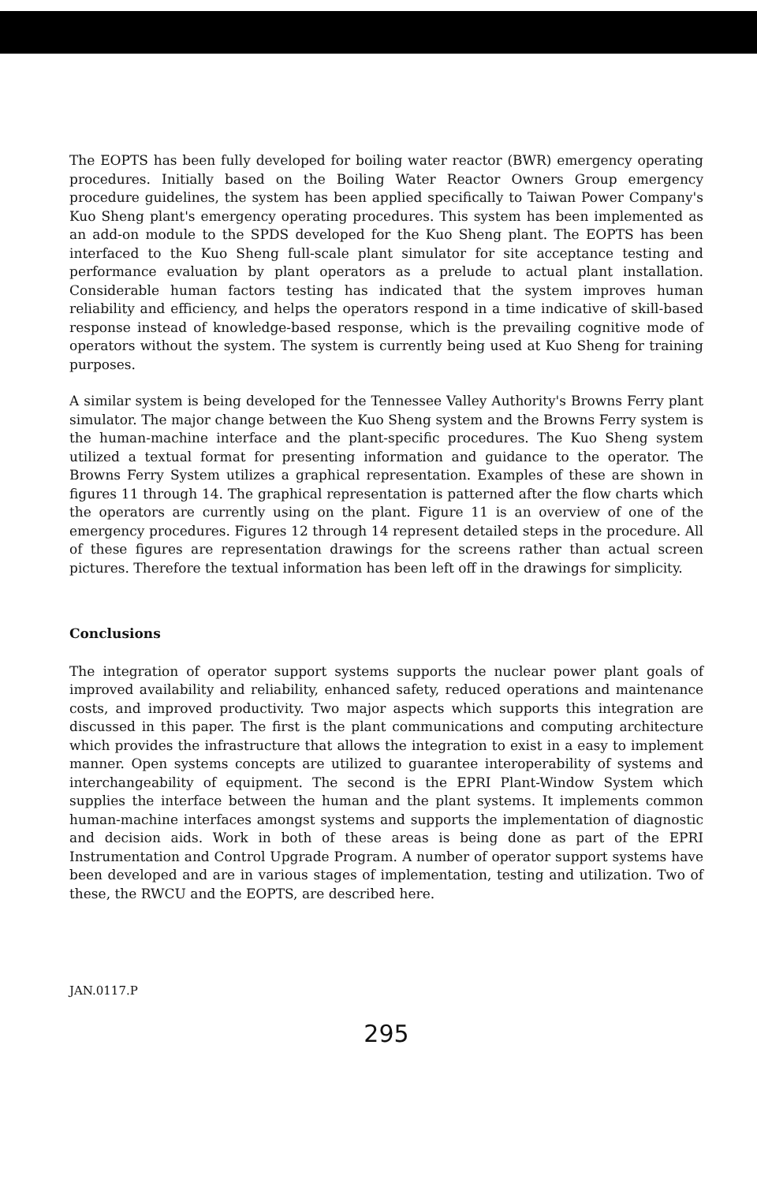The EOPTS has been fully developed for boiling water reactor (BWR) emergency operating procedures. Initially based on the Boiling Water Reactor Owners Group emergency procedure guidelines, the system has been applied specifically to Taiwan Power Company's Kuo Sheng plant's emergency operating procedures. This system has been implemented as an add-on module to the SPDS developed for the Kuo Sheng plant. The EOPTS has been interfaced to the Kuo Sheng full-scale plant simulator for site acceptance testing and performance evaluation by plant operators as a prelude to actual plant installation. Considerable human factors testing has indicated that the system improves human reliability and efficiency, and helps the operators respond in a time indicative of skill-based response instead of knowledge-based response, which is the prevailing cognitive mode of operators without the system. The system is currently being used at Kuo Sheng for training purposes.
A similar system is being developed for the Tennessee Valley Authority's Browns Ferry plant simulator. The major change between the Kuo Sheng system and the Browns Ferry system is the human-machine interface and the plant-specific procedures. The Kuo Sheng system utilized a textual format for presenting information and guidance to the operator. The Browns Ferry System utilizes a graphical representation. Examples of these are shown in figures 11 through 14. The graphical representation is patterned after the flow charts which the operators are currently using on the plant. Figure 11 is an overview of one of the emergency procedures. Figures 12 through 14 represent detailed steps in the procedure. All of these figures are representation drawings for the screens rather than actual screen pictures. Therefore the textual information has been left off in the drawings for simplicity.
Conclusions
The integration of operator support systems supports the nuclear power plant goals of improved availability and reliability, enhanced safety, reduced operations and maintenance costs, and improved productivity. Two major aspects which supports this integration are discussed in this paper. The first is the plant communications and computing architecture which provides the infrastructure that allows the integration to exist in a easy to implement manner. Open systems concepts are utilized to guarantee interoperability of systems and interchangeability of equipment. The second is the EPRI Plant-Window System which supplies the interface between the human and the plant systems. It implements common human-machine interfaces amongst systems and supports the implementation of diagnostic and decision aids. Work in both of these areas is being done as part of the EPRI Instrumentation and Control Upgrade Program. A number of operator support systems have been developed and are in various stages of implementation, testing and utilization. Two of these, the RWCU and the EOPTS, are described here.
JAN.0117.P
295